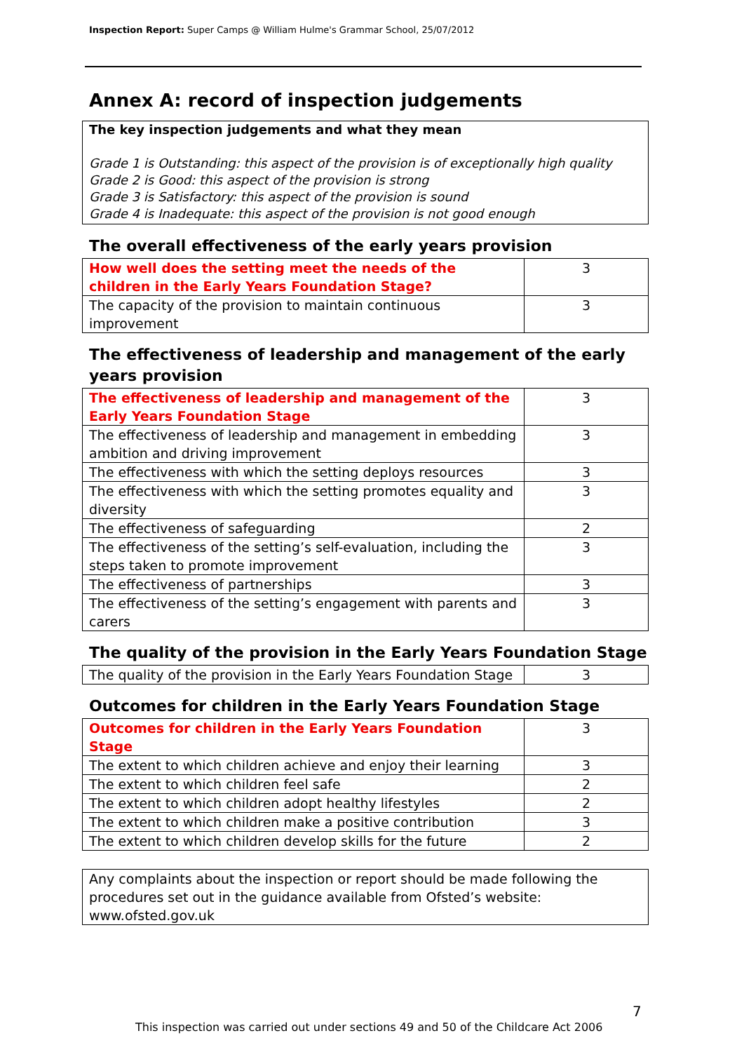Inspection Report: Super Camps @ William Hulme's Grammar School, 25/07/2012
Annex A: record of inspection judgements
The key inspection judgements and what they mean
Grade 1 is Outstanding: this aspect of the provision is of exceptionally high quality
Grade 2 is Good: this aspect of the provision is strong
Grade 3 is Satisfactory: this aspect of the provision is sound
Grade 4 is Inadequate: this aspect of the provision is not good enough
The overall effectiveness of the early years provision
| How well does the setting meet the needs of the children in the Early Years Foundation Stage? | 3 |
| The capacity of the provision to maintain continuous improvement | 3 |
The effectiveness of leadership and management of the early years provision
| The effectiveness of leadership and management of the Early Years Foundation Stage | 3 |
| The effectiveness of leadership and management in embedding ambition and driving improvement | 3 |
| The effectiveness with which the setting deploys resources | 3 |
| The effectiveness with which the setting promotes equality and diversity | 3 |
| The effectiveness of safeguarding | 2 |
| The effectiveness of the setting’s self-evaluation, including the steps taken to promote improvement | 3 |
| The effectiveness of partnerships | 3 |
| The effectiveness of the setting’s engagement with parents and carers | 3 |
The quality of the provision in the Early Years Foundation Stage
| The quality of the provision in the Early Years Foundation Stage | 3 |
Outcomes for children in the Early Years Foundation Stage
| Outcomes for children in the Early Years Foundation Stage | 3 |
| The extent to which children achieve and enjoy their learning | 3 |
| The extent to which children feel safe | 2 |
| The extent to which children adopt healthy lifestyles | 2 |
| The extent to which children make a positive contribution | 3 |
| The extent to which children develop skills for the future | 2 |
Any complaints about the inspection or report should be made following the procedures set out in the guidance available from Ofsted’s website: www.ofsted.gov.uk
7
This inspection was carried out under sections 49 and 50 of the Childcare Act 2006